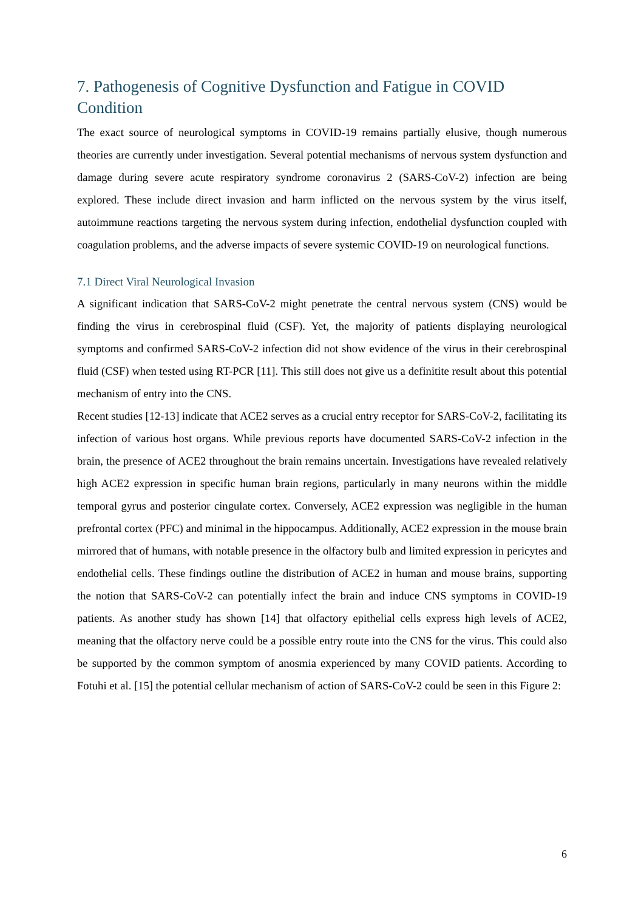7. Pathogenesis of Cognitive Dysfunction and Fatigue in COVID Condition
The exact source of neurological symptoms in COVID-19 remains partially elusive, though numerous theories are currently under investigation. Several potential mechanisms of nervous system dysfunction and damage during severe acute respiratory syndrome coronavirus 2 (SARS-CoV-2) infection are being explored. These include direct invasion and harm inflicted on the nervous system by the virus itself, autoimmune reactions targeting the nervous system during infection, endothelial dysfunction coupled with coagulation problems, and the adverse impacts of severe systemic COVID-19 on neurological functions.
7.1 Direct Viral Neurological Invasion
A significant indication that SARS-CoV-2 might penetrate the central nervous system (CNS) would be finding the virus in cerebrospinal fluid (CSF). Yet, the majority of patients displaying neurological symptoms and confirmed SARS-CoV-2 infection did not show evidence of the virus in their cerebrospinal fluid (CSF) when tested using RT-PCR [11]. This still does not give us a definitite result about this potential mechanism of entry into the CNS.
Recent studies [12-13] indicate that ACE2 serves as a crucial entry receptor for SARS-CoV-2, facilitating its infection of various host organs. While previous reports have documented SARS-CoV-2 infection in the brain, the presence of ACE2 throughout the brain remains uncertain. Investigations have revealed relatively high ACE2 expression in specific human brain regions, particularly in many neurons within the middle temporal gyrus and posterior cingulate cortex. Conversely, ACE2 expression was negligible in the human prefrontal cortex (PFC) and minimal in the hippocampus. Additionally, ACE2 expression in the mouse brain mirrored that of humans, with notable presence in the olfactory bulb and limited expression in pericytes and endothelial cells. These findings outline the distribution of ACE2 in human and mouse brains, supporting the notion that SARS-CoV-2 can potentially infect the brain and induce CNS symptoms in COVID-19 patients. As another study has shown [14] that olfactory epithelial cells express high levels of ACE2, meaning that the olfactory nerve could be a possible entry route into the CNS for the virus. This could also be supported by the common symptom of anosmia experienced by many COVID patients. According to Fotuhi et al. [15] the potential cellular mechanism of action of SARS-CoV-2 could be seen in this Figure 2:
6